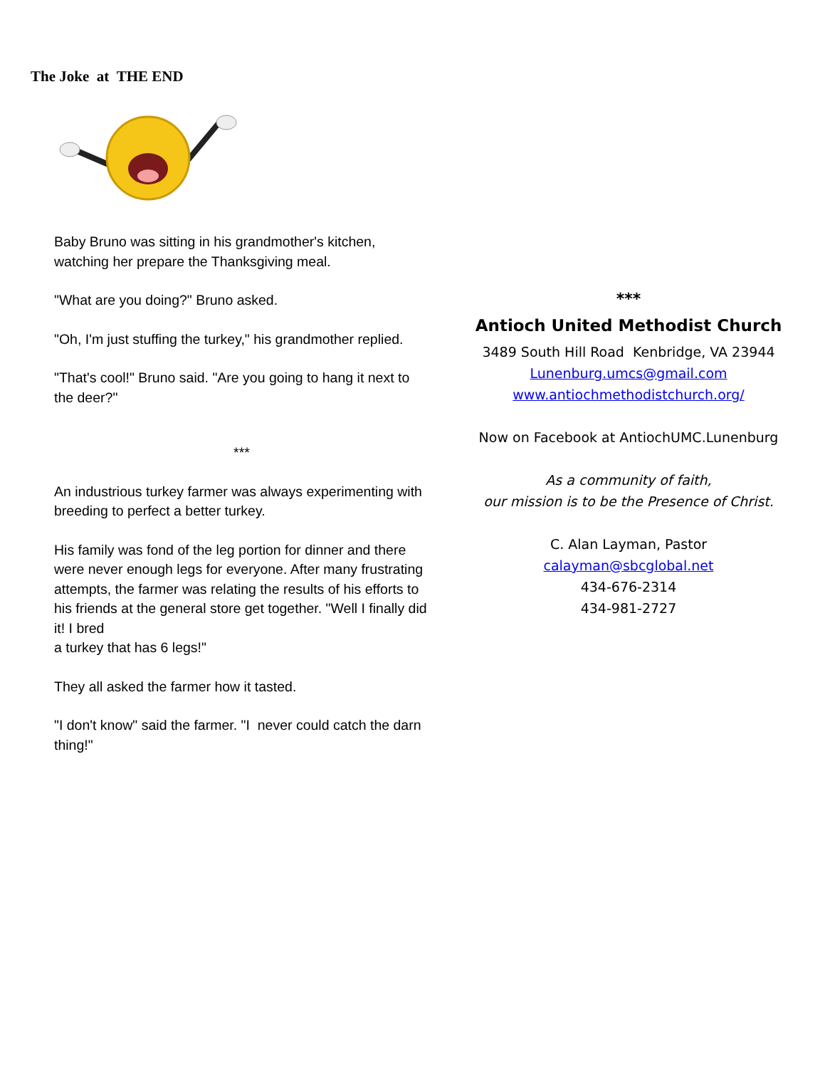The Joke at THE END
Baby Bruno was sitting in his grandmother's kitchen, watching her prepare the Thanksgiving meal.
"What are you doing?" Bruno asked.
"Oh, I'm just stuffing the turkey," his grandmother replied.
"That's cool!" Bruno said. "Are you going to hang it next to the deer?"
***
An industrious turkey farmer was always experimenting with breeding to perfect a better turkey.
His family was fond of the leg portion for dinner and there were never enough legs for everyone. After many frustrating attempts, the farmer was relating the results of his efforts to his friends at the general store get together. "Well I finally did it! I bred
a turkey that has 6 legs!"
They all asked the farmer how it tasted.
"I don't know" said the farmer. "I never could catch the darn thing!"
***
Antioch United Methodist Church
3489 South Hill Road Kenbridge, VA 23944
Lunenburg.umcs@gmail.com
www.antiochmethodistchurch.org/
Now on Facebook at AntiochUMC.Lunenburg
As a community of faith,
our mission is to be the Presence of Christ.
C. Alan Layman, Pastor
calayman@sbcglobal.net
434-676-2314
434-981-2727